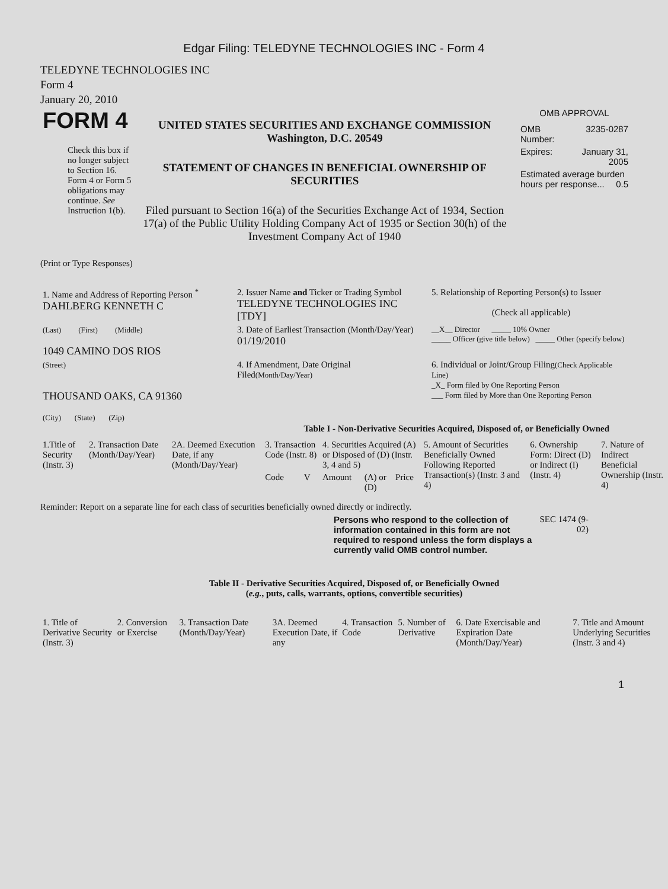Edgar Filing: TELEDYNE TECHNOLOGIES INC - Form 4
TELEDYNE TECHNOLOGIES INC
Form 4
January 20, 2010
| FORM 4 Check this box if no longer subject to Section 16. Form 4 or Form 5 obligations may continue. See Instruction 1(b). | UNITED STATES SECURITIES AND EXCHANGE COMMISSION Washington, D.C. 20549 STATEMENT OF CHANGES IN BENEFICIAL OWNERSHIP OF SECURITIES Filed pursuant to Section 16(a) of the Securities Exchange Act of 1934, Section 17(a) of the Public Utility Holding Company Act of 1935 or Section 30(h) of the Investment Company Act of 1940 | OMB APPROVAL / OMB Number: / 3235-0287 / / Expires: / January 31, 2005 / / Estimated average burden hours per response... 0.5 / / |
(Print or Type Responses)
| 1. Name and Address of Reporting Person <sup>*</sup> DAHLBERG KENNETH C | 2. Issuer Name and Ticker or Trading Symbol TELEDYNE TECHNOLOGIES INC [TDY] | 5. Relationship of Reporting Person(s) to Issuer (Check all applicable) |
| (Last) (First) (Middle) 1049 CAMINO DOS RIOS | 3. Date of Earliest Transaction (Month/Day/Year) 01/19/2010 | __X__ Director _____ 10% Owner _____ Officer (give title below) _____ Other (specify below) |
| (Street) THOUSAND OAKS, CA 91360 (City) (State) (Zip) | 4. If Amendment, Date Original Filed (Month/Day/Year) | 6. Individual or Joint/Group Filing (Check Applicable Line) _X_ Form filed by One Reporting Person ___ Form filed by More than One Reporting Person |
Table I - Non-Derivative Securities Acquired, Disposed of, or Beneficially Owned
| 1.Title of Security (Instr. 3) | 2. Transaction Date (Month/Day/Year) | 2A. Deemed Execution Date, if any (Month/Day/Year) | 3. Transaction Code (Instr. 8) | | 4. Securities Acquired (A) or Disposed of (D) (Instr. 3, 4 and 5) | | | 5. Amount of Securities Beneficially Owned Following Reported Transaction(s) (Instr. 3 and 4) | 6. Ownership Form: Direct (D) or Indirect (I) (Instr. 4) | 7. Nature of Indirect Beneficial Ownership (Instr. 4) |
| | | | Code | V | Amount | (A) or (D) | Price | | | |
Reminder: Report on a separate line for each class of securities beneficially owned directly or indirectly.
Persons who respond to the collection of information contained in this form are not required to respond unless the form displays a currently valid OMB control number.
SEC 1474 (9-02)
Table II - Derivative Securities Acquired, Disposed of, or Beneficially Owned
(e.g., puts, calls, warrants, options, convertible securities)
| 1. Title of Derivative Security (Instr. 3) | 2. Conversion or Exercise | 3. Transaction Date (Month/Day/Year) | 3A. Deemed Execution Date, if any | 4. Transaction Code | 5. Number of Derivative | 6. Date Exercisable and Expiration Date (Month/Day/Year) | 7. Title and Amount Underlying Securities (Instr. 3 and 4) |
1